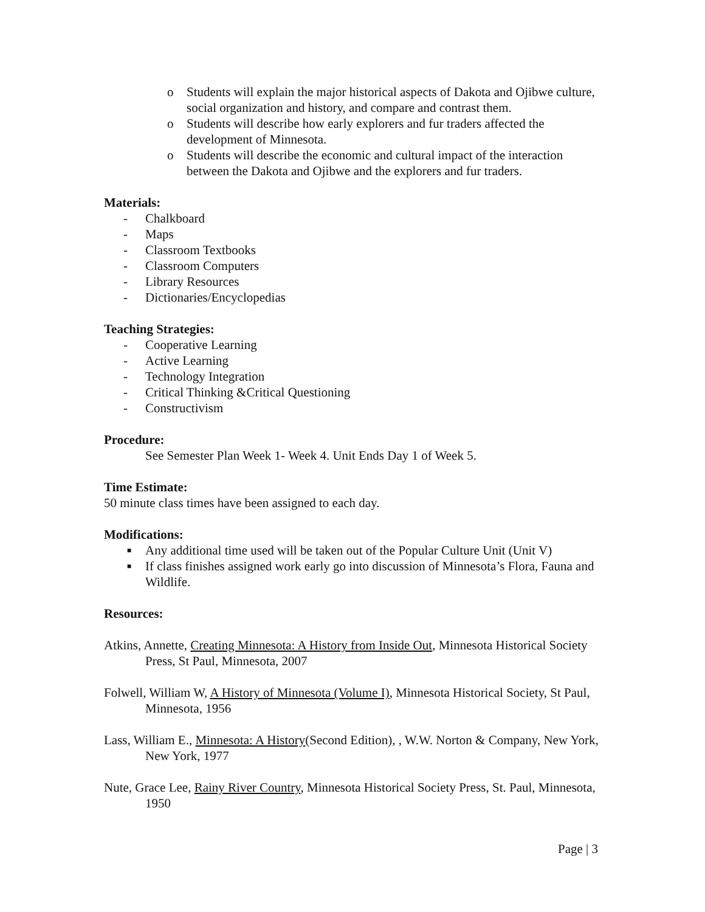o Students will explain the major historical aspects of Dakota and Ojibwe culture, social organization and history, and compare and contrast them.
o Students will describe how early explorers and fur traders affected the development of Minnesota.
o Students will describe the economic and cultural impact of the interaction between the Dakota and Ojibwe and the explorers and fur traders.
Materials:
- Chalkboard
- Maps
- Classroom Textbooks
- Classroom Computers
- Library Resources
- Dictionaries/Encyclopedias
Teaching Strategies:
- Cooperative Learning
- Active Learning
- Technology Integration
- Critical Thinking &Critical Questioning
- Constructivism
Procedure:
See Semester Plan Week 1- Week 4. Unit Ends Day 1 of Week 5.
Time Estimate:
50 minute class times have been assigned to each day.
Modifications:
■ Any additional time used will be taken out of the Popular Culture Unit (Unit V)
■ If class finishes assigned work early go into discussion of Minnesota’s Flora, Fauna and Wildlife.
Resources:
Atkins, Annette, Creating Minnesota: A History from Inside Out, Minnesota Historical Society Press, St Paul, Minnesota, 2007
Folwell, William W, A History of Minnesota (Volume I), Minnesota Historical Society, St Paul, Minnesota, 1956
Lass, William E., Minnesota: A History(Second Edition), , W.W. Norton & Company, New York, New York, 1977
Nute, Grace Lee, Rainy River Country, Minnesota Historical Society Press, St. Paul, Minnesota, 1950
Page | 3